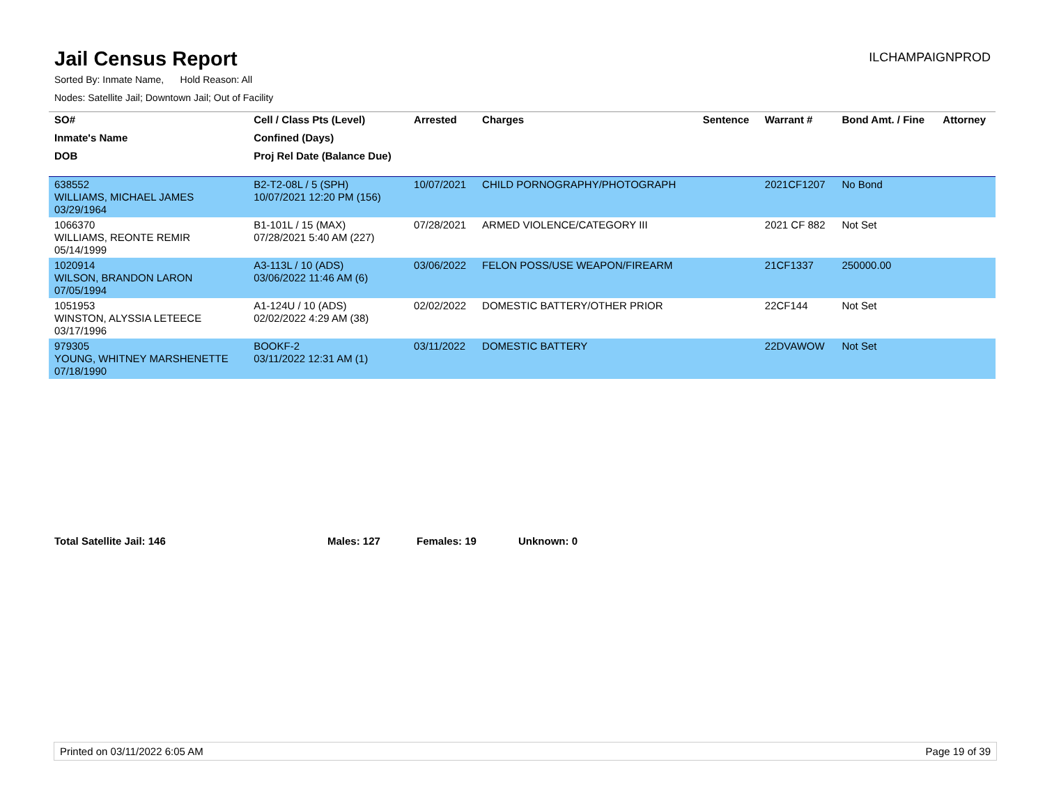Jail Census Report
ILCHAMPAIGNPROD
Sorted By: Inmate Name, Hold Reason: All
Nodes: Satellite Jail; Downtown Jail; Out of Facility
| SO# | Cell / Class Pts (Level) | Arrested | Charges | Sentence | Warrant # | Bond Amt. / Fine | Attorney |
| --- | --- | --- | --- | --- | --- | --- | --- |
| Inmate's Name | Confined (Days) | | | | | | |
| DOB | Proj Rel Date (Balance Due) | | | | | | |
| 638552 WILLIAMS, MICHAEL JAMES 03/29/1964 | B2-T2-08L / 5 (SPH) 10/07/2021 12:20 PM (156) | 10/07/2021 | CHILD PORNOGRAPHY/PHOTOGRAPH | | 2021CF1207 | No Bond | |
| 1066370 WILLIAMS, REONTE REMIR 05/14/1999 | B1-101L / 15 (MAX) 07/28/2021 5:40 AM (227) | 07/28/2021 | ARMED VIOLENCE/CATEGORY III | | 2021 CF 882 | Not Set | |
| 1020914 WILSON, BRANDON LARON 07/05/1994 | A3-113L / 10 (ADS) 03/06/2022 11:46 AM (6) | 03/06/2022 | FELON POSS/USE WEAPON/FIREARM | | 21CF1337 | 250000.00 | |
| 1051953 WINSTON, ALYSSIA LETEECE 03/17/1996 | A1-124U / 10 (ADS) 02/02/2022 4:29 AM (38) | 02/02/2022 | DOMESTIC BATTERY/OTHER PRIOR | | 22CF144 | Not Set | |
| 979305 YOUNG, WHITNEY MARSHENETTE 07/18/1990 | BOOKF-2 03/11/2022 12:31 AM (1) | 03/11/2022 | DOMESTIC BATTERY | | 22DVAWOW | Not Set | |
Total Satellite Jail: 146 Males: 127 Females: 19 Unknown: 0
Printed on 03/11/2022 6:05 AM Page 19 of 39